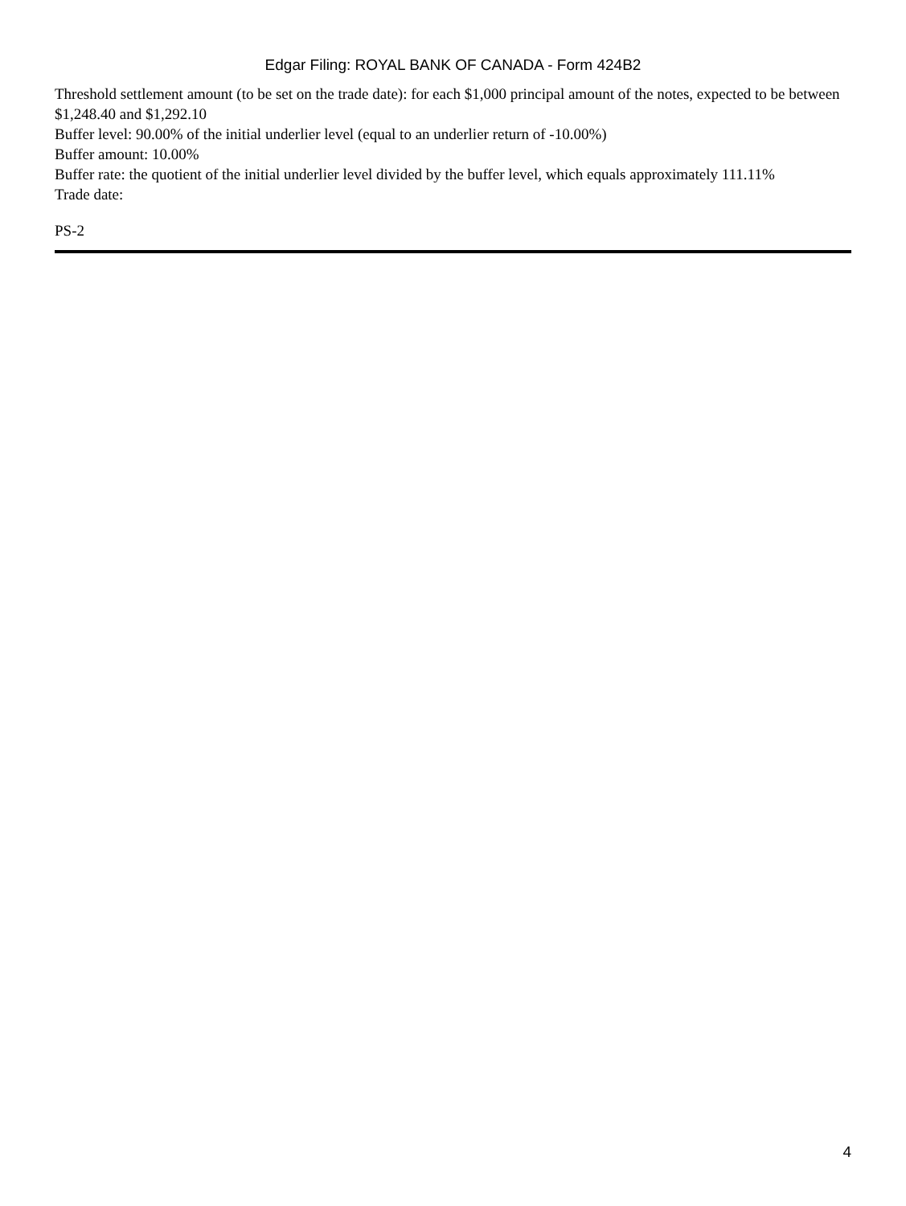Edgar Filing: ROYAL BANK OF CANADA - Form 424B2
Threshold settlement amount (to be set on the trade date): for each $1,000 principal amount of the notes, expected to be between $1,248.40 and $1,292.10
Buffer level: 90.00% of the initial underlier level (equal to an underlier return of -10.00%)
Buffer amount: 10.00%
Buffer rate: the quotient of the initial underlier level divided by the buffer level, which equals approximately 111.11%
Trade date:
PS-2
4